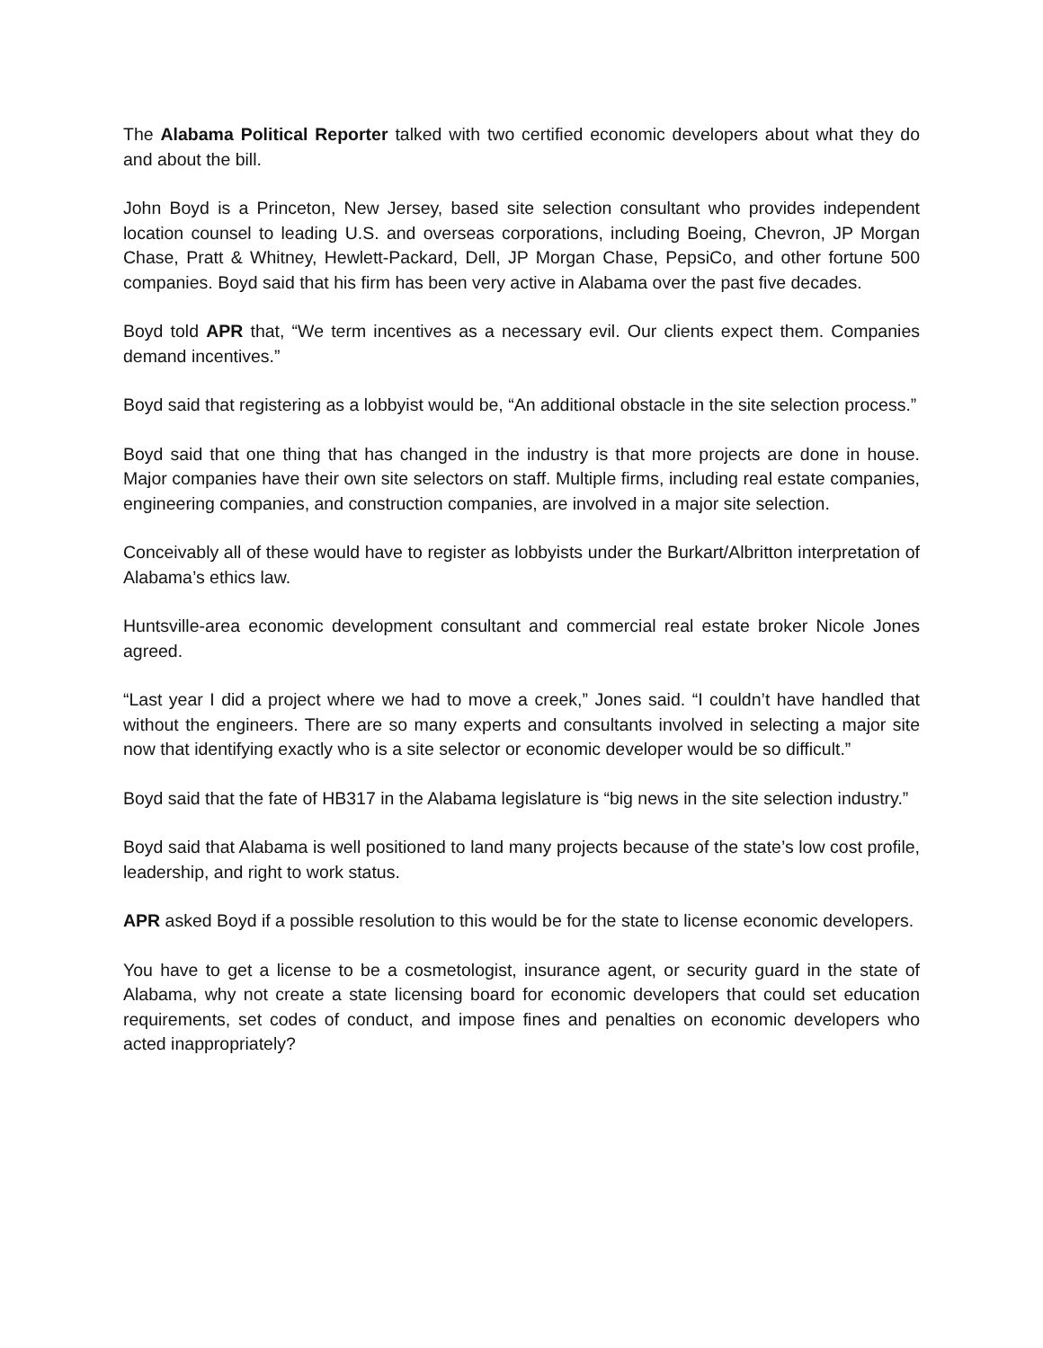The Alabama Political Reporter talked with two certified economic developers about what they do and about the bill.
John Boyd is a Princeton, New Jersey, based site selection consultant who provides independent location counsel to leading U.S. and overseas corporations, including Boeing, Chevron, JP Morgan Chase, Pratt & Whitney, Hewlett-Packard, Dell, JP Morgan Chase, PepsiCo, and other fortune 500 companies. Boyd said that his firm has been very active in Alabama over the past five decades.
Boyd told APR that, “We term incentives as a necessary evil. Our clients expect them. Companies demand incentives.”
Boyd said that registering as a lobbyist would be, “An additional obstacle in the site selection process.”
Boyd said that one thing that has changed in the industry is that more projects are done in house. Major companies have their own site selectors on staff. Multiple firms, including real estate companies, engineering companies, and construction companies, are involved in a major site selection.
Conceivably all of these would have to register as lobbyists under the Burkart/Albritton interpretation of Alabama’s ethics law.
Huntsville-area economic development consultant and commercial real estate broker Nicole Jones agreed.
“Last year I did a project where we had to move a creek,” Jones said. “I couldn’t have handled that without the engineers. There are so many experts and consultants involved in selecting a major site now that identifying exactly who is a site selector or economic developer would be so difficult.”
Boyd said that the fate of HB317 in the Alabama legislature is “big news in the site selection industry.”
Boyd said that Alabama is well positioned to land many projects because of the state’s low cost profile, leadership, and right to work status.
APR asked Boyd if a possible resolution to this would be for the state to license economic developers.
You have to get a license to be a cosmetologist, insurance agent, or security guard in the state of Alabama, why not create a state licensing board for economic developers that could set education requirements, set codes of conduct, and impose fines and penalties on economic developers who acted inappropriately?